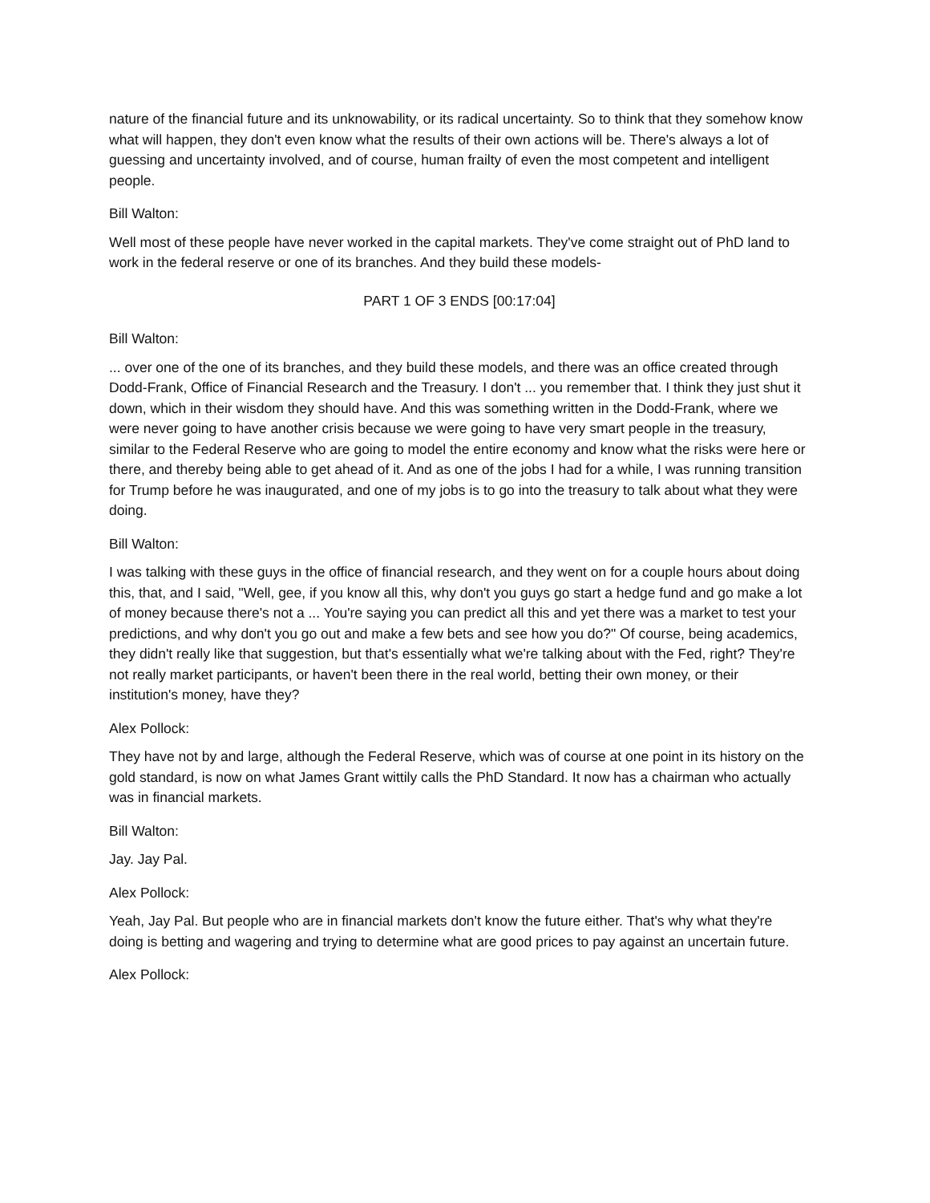nature of the financial future and its unknowability, or its radical uncertainty. So to think that they somehow know what will happen, they don't even know what the results of their own actions will be. There's always a lot of guessing and uncertainty involved, and of course, human frailty of even the most competent and intelligent people.
Bill Walton:
Well most of these people have never worked in the capital markets. They've come straight out of PhD land to work in the federal reserve or one of its branches. And they build these models-
PART 1 OF 3 ENDS [00:17:04]
Bill Walton:
... over one of the one of its branches, and they build these models, and there was an office created through Dodd-Frank, Office of Financial Research and the Treasury. I don't ... you remember that. I think they just shut it down, which in their wisdom they should have. And this was something written in the Dodd-Frank, where we were never going to have another crisis because we were going to have very smart people in the treasury, similar to the Federal Reserve who are going to model the entire economy and know what the risks were here or there, and thereby being able to get ahead of it. And as one of the jobs I had for a while, I was running transition for Trump before he was inaugurated, and one of my jobs is to go into the treasury to talk about what they were doing.
Bill Walton:
I was talking with these guys in the office of financial research, and they went on for a couple hours about doing this, that, and I said, "Well, gee, if you know all this, why don't you guys go start a hedge fund and go make a lot of money because there's not a ... You're saying you can predict all this and yet there was a market to test your predictions, and why don't you go out and make a few bets and see how you do?" Of course, being academics, they didn't really like that suggestion, but that's essentially what we're talking about with the Fed, right? They're not really market participants, or haven't been there in the real world, betting their own money, or their institution's money, have they?
Alex Pollock:
They have not by and large, although the Federal Reserve, which was of course at one point in its history on the gold standard, is now on what James Grant wittily calls the PhD Standard. It now has a chairman who actually was in financial markets.
Bill Walton:
Jay. Jay Pal.
Alex Pollock:
Yeah, Jay Pal. But people who are in financial markets don't know the future either. That's why what they're doing is betting and wagering and trying to determine what are good prices to pay against an uncertain future.
Alex Pollock: